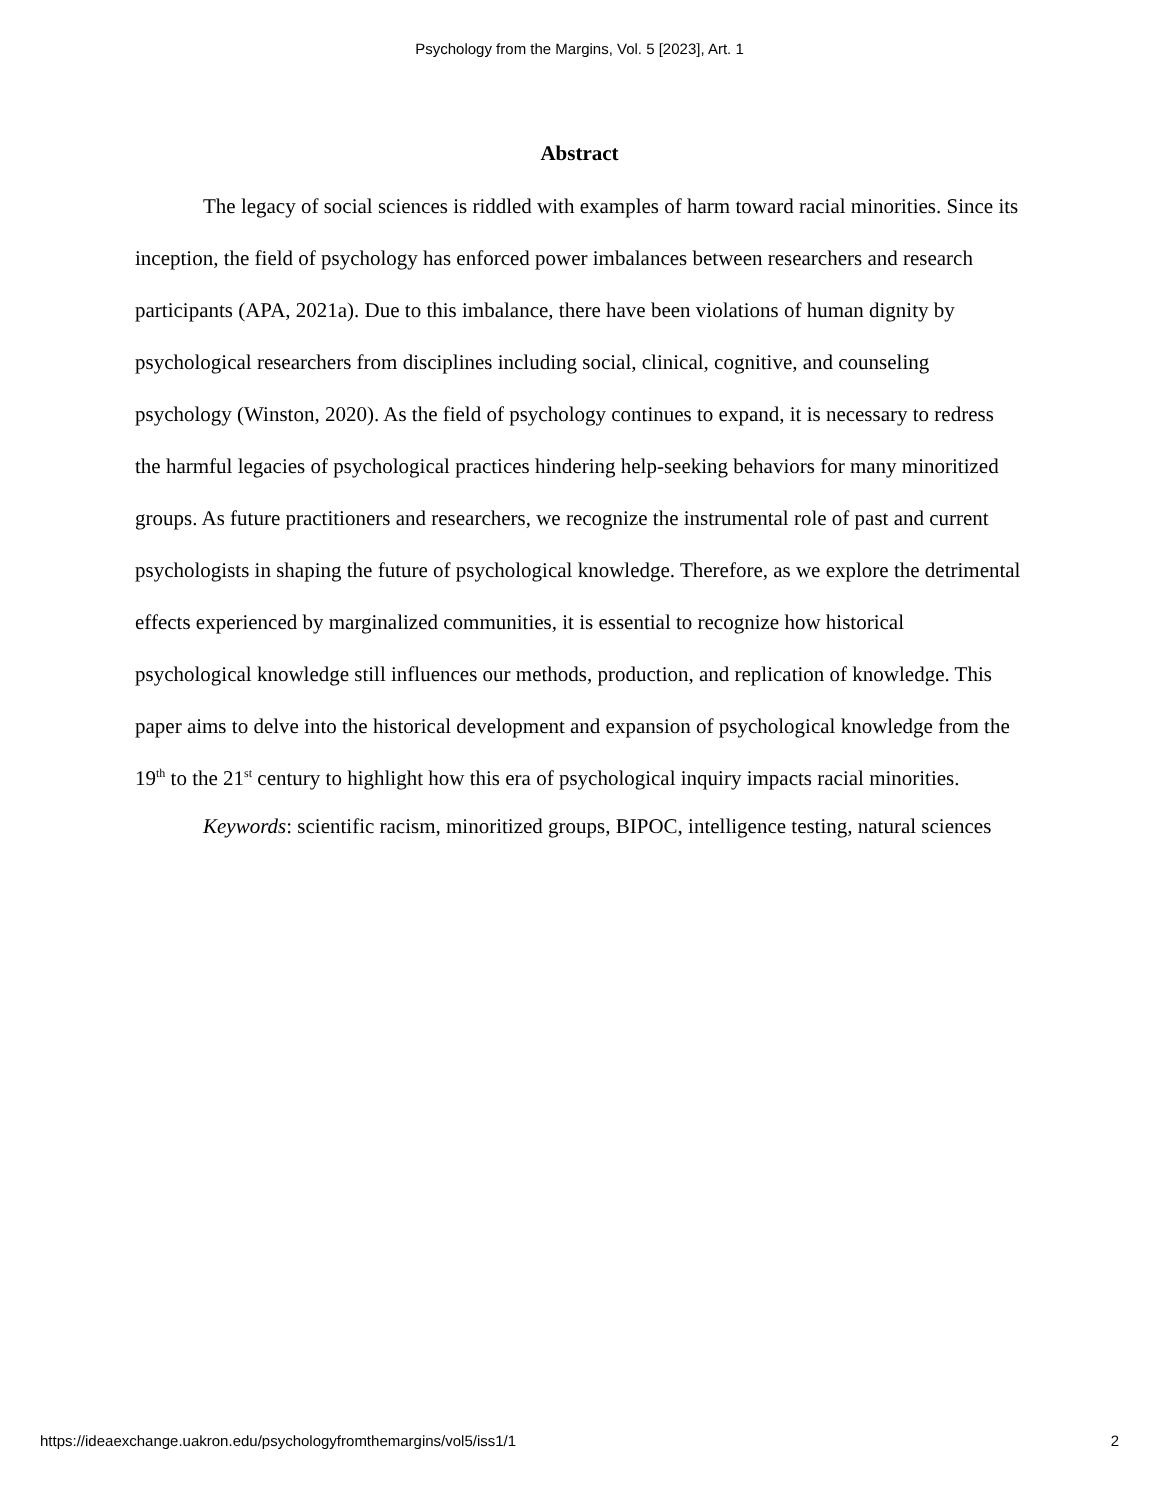Psychology from the Margins, Vol. 5 [2023], Art. 1
Abstract
The legacy of social sciences is riddled with examples of harm toward racial minorities. Since its inception, the field of psychology has enforced power imbalances between researchers and research participants (APA, 2021a). Due to this imbalance, there have been violations of human dignity by psychological researchers from disciplines including social, clinical, cognitive, and counseling psychology (Winston, 2020). As the field of psychology continues to expand, it is necessary to redress the harmful legacies of psychological practices hindering help-seeking behaviors for many minoritized groups. As future practitioners and researchers, we recognize the instrumental role of past and current psychologists in shaping the future of psychological knowledge. Therefore, as we explore the detrimental effects experienced by marginalized communities, it is essential to recognize how historical psychological knowledge still influences our methods, production, and replication of knowledge. This paper aims to delve into the historical development and expansion of psychological knowledge from the 19<sup>th</sup> to the 21<sup>st</sup> century to highlight how this era of psychological inquiry impacts racial minorities.
Keywords: scientific racism, minoritized groups, BIPOC, intelligence testing, natural sciences
https://ideaexchange.uakron.edu/psychologyfromthemargins/vol5/iss1/1 2